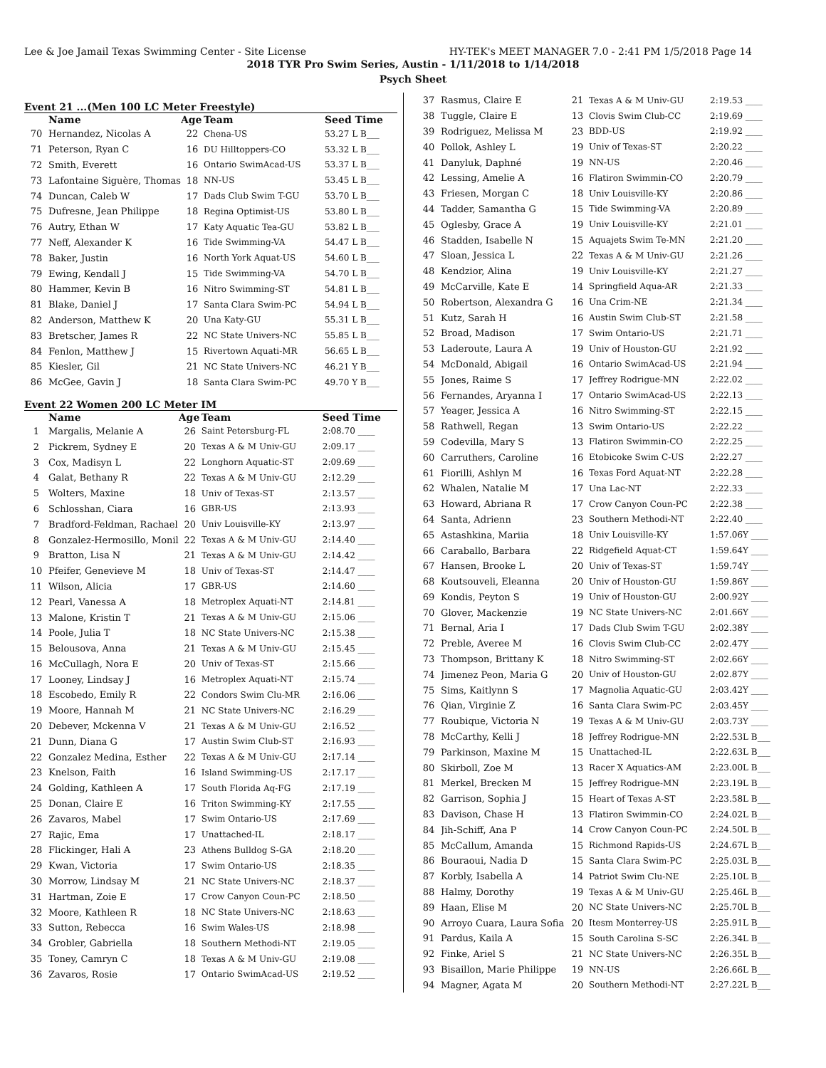Lee & Joe Jamail Texas Swimming Center - Site License HY-TEK's MEET MANAGER 7.0 - 2:41 PM 1/5/2018 Page 14
2018 TYR Pro Swim Series, Austin - 1/11/2018 to 1/14/2018
Psych Sheet
Event 21 ...(Men 100 LC Meter Freestyle)
| | Name | Age | Team | Seed Time |
| --- | --- | --- | --- | --- |
| 70 | Hernandez, Nicolas A | 22 | Chena-US | 53.27 L B___ |
| 71 | Peterson, Ryan C | 16 | DU Hilltoppers-CO | 53.32 L B___ |
| 72 | Smith, Everett | 16 | Ontario SwimAcad-US | 53.37 L B___ |
| 73 | Lafontaine Siguère, Thomas | 18 | NN-US | 53.45 L B___ |
| 74 | Duncan, Caleb W | 17 | Dads Club Swim T-GU | 53.70 L B___ |
| 75 | Dufresne, Jean Philippe | 18 | Regina Optimist-US | 53.80 L B___ |
| 76 | Autry, Ethan W | 17 | Katy Aquatic Tea-GU | 53.82 L B___ |
| 77 | Neff, Alexander K | 16 | Tide Swimming-VA | 54.47 L B___ |
| 78 | Baker, Justin | 16 | North York Aquat-US | 54.60 L B___ |
| 79 | Ewing, Kendall J | 15 | Tide Swimming-VA | 54.70 L B___ |
| 80 | Hammer, Kevin B | 16 | Nitro Swimming-ST | 54.81 L B___ |
| 81 | Blake, Daniel J | 17 | Santa Clara Swim-PC | 54.94 L B___ |
| 82 | Anderson, Matthew K | 20 | Una Katy-GU | 55.31 L B___ |
| 83 | Bretscher, James R | 22 | NC State Univers-NC | 55.85 L B___ |
| 84 | Fenlon, Matthew J | 15 | Rivertown Aquati-MR | 56.65 L B___ |
| 85 | Kiesler, Gil | 21 | NC State Univers-NC | 46.21 Y B___ |
| 86 | McGee, Gavin J | 18 | Santa Clara Swim-PC | 49.70 Y B___ |
Event 22 Women 200 LC Meter IM
| | Name | Age | Team | Seed Time |
| --- | --- | --- | --- | --- |
| 1 | Margalis, Melanie A | 26 | Saint Petersburg-FL | 2:08.70 ____ |
| 2 | Pickrem, Sydney E | 20 | Texas A & M Univ-GU | 2:09.17 ____ |
| 3 | Cox, Madisyn L | 22 | Longhorn Aquatic-ST | 2:09.69 ____ |
| 4 | Galat, Bethany R | 22 | Texas A & M Univ-GU | 2:12.29 ____ |
| 5 | Wolters, Maxine | 18 | Univ of Texas-ST | 2:13.57 ____ |
| 6 | Schlosshan, Ciara | 16 | GBR-US | 2:13.93 ____ |
| 7 | Bradford-Feldman, Rachael | 20 | Univ Louisville-KY | 2:13.97 ____ |
| 8 | Gonzalez-Hermosillo, Monil | 22 | Texas A & M Univ-GU | 2:14.40 ____ |
| 9 | Bratton, Lisa N | 21 | Texas A & M Univ-GU | 2:14.42 ____ |
| 10 | Pfeifer, Genevieve M | 18 | Univ of Texas-ST | 2:14.47 ____ |
| 11 | Wilson, Alicia | 17 | GBR-US | 2:14.60 ____ |
| 12 | Pearl, Vanessa A | 18 | Metroplex Aquati-NT | 2:14.81 ____ |
| 13 | Malone, Kristin T | 21 | Texas A & M Univ-GU | 2:15.06 ____ |
| 14 | Poole, Julia T | 18 | NC State Univers-NC | 2:15.38 ____ |
| 15 | Belousova, Anna | 21 | Texas A & M Univ-GU | 2:15.45 ____ |
| 16 | McCullagh, Nora E | 20 | Univ of Texas-ST | 2:15.66 ____ |
| 17 | Looney, Lindsay J | 16 | Metroplex Aquati-NT | 2:15.74 ____ |
| 18 | Escobedo, Emily R | 22 | Condors Swim Clu-MR | 2:16.06 ____ |
| 19 | Moore, Hannah M | 21 | NC State Univers-NC | 2:16.29 ____ |
| 20 | Debever, Mckenna V | 21 | Texas A & M Univ-GU | 2:16.52 ____ |
| 21 | Dunn, Diana G | 17 | Austin Swim Club-ST | 2:16.93 ____ |
| 22 | Gonzalez Medina, Esther | 22 | Texas A & M Univ-GU | 2:17.14 ____ |
| 23 | Knelson, Faith | 16 | Island Swimming-US | 2:17.17 ____ |
| 24 | Golding, Kathleen A | 17 | South Florida Aq-FG | 2:17.19 ____ |
| 25 | Donan, Claire E | 16 | Triton Swimming-KY | 2:17.55 ____ |
| 26 | Zavaros, Mabel | 17 | Swim Ontario-US | 2:17.69 ____ |
| 27 | Rajic, Ema | 17 | Unattached-IL | 2:18.17 ____ |
| 28 | Flickinger, Hali A | 23 | Athens Bulldog S-GA | 2:18.20 ____ |
| 29 | Kwan, Victoria | 17 | Swim Ontario-US | 2:18.35 ____ |
| 30 | Morrow, Lindsay M | 21 | NC State Univers-NC | 2:18.37 ____ |
| 31 | Hartman, Zoie E | 17 | Crow Canyon Coun-PC | 2:18.50 ____ |
| 32 | Moore, Kathleen R | 18 | NC State Univers-NC | 2:18.63 ____ |
| 33 | Sutton, Rebecca | 16 | Swim Wales-US | 2:18.98 ____ |
| 34 | Grobler, Gabriella | 18 | Southern Methodi-NT | 2:19.05 ____ |
| 35 | Toney, Camryn C | 18 | Texas A & M Univ-GU | 2:19.08 ____ |
| 36 | Zavaros, Rosie | 17 | Ontario SwimAcad-US | 2:19.52 ____ |
| 37 | Rasmus, Claire E | 21 | Texas A & M Univ-GU | 2:19.53 ____ |
| 38 | Tuggle, Claire E | 13 | Clovis Swim Club-CC | 2:19.69 ____ |
| 39 | Rodriguez, Melissa M | 23 | BDD-US | 2:19.92 ____ |
| 40 | Pollok, Ashley L | 19 | Univ of Texas-ST | 2:20.22 ____ |
| 41 | Danyluk, Daphné | 19 | NN-US | 2:20.46 ____ |
| 42 | Lessing, Amelie A | 16 | Flatiron Swimmin-CO | 2:20.79 ____ |
| 43 | Friesen, Morgan C | 18 | Univ Louisville-KY | 2:20.86 ____ |
| 44 | Tadder, Samantha G | 15 | Tide Swimming-VA | 2:20.89 ____ |
| 45 | Oglesby, Grace A | 19 | Univ Louisville-KY | 2:21.01 ____ |
| 46 | Stadden, Isabelle N | 15 | Aquajets Swim Te-MN | 2:21.20 ____ |
| 47 | Sloan, Jessica L | 22 | Texas A & M Univ-GU | 2:21.26 ____ |
| 48 | Kendzior, Alina | 19 | Univ Louisville-KY | 2:21.27 ____ |
| 49 | McCarville, Kate E | 14 | Springfield Aqua-AR | 2:21.33 ____ |
| 50 | Robertson, Alexandra G | 16 | Una Crim-NE | 2:21.34 ____ |
| 51 | Kutz, Sarah H | 16 | Austin Swim Club-ST | 2:21.58 ____ |
| 52 | Broad, Madison | 17 | Swim Ontario-US | 2:21.71 ____ |
| 53 | Laderoute, Laura A | 19 | Univ of Houston-GU | 2:21.92 ____ |
| 54 | McDonald, Abigail | 16 | Ontario SwimAcad-US | 2:21.94 ____ |
| 55 | Jones, Raime S | 17 | Jeffrey Rodrigue-MN | 2:22.02 ____ |
| 56 | Fernandes, Aryanna I | 17 | Ontario SwimAcad-US | 2:22.13 ____ |
| 57 | Yeager, Jessica A | 16 | Nitro Swimming-ST | 2:22.15 ____ |
| 58 | Rathwell, Regan | 13 | Swim Ontario-US | 2:22.22 ____ |
| 59 | Codevilla, Mary S | 13 | Flatiron Swimmin-CO | 2:22.25 ____ |
| 60 | Carruthers, Caroline | 16 | Etobicoke Swim C-US | 2:22.27 ____ |
| 61 | Fiorilli, Ashlyn M | 16 | Texas Ford Aquat-NT | 2:22.28 ____ |
| 62 | Whalen, Natalie M | 17 | Una Lac-NT | 2:22.33 ____ |
| 63 | Howard, Abriana R | 17 | Crow Canyon Coun-PC | 2:22.38 ____ |
| 64 | Santa, Adrienn | 23 | Southern Methodi-NT | 2:22.40 ____ |
| 65 | Astashkina, Mariia | 18 | Univ Louisville-KY | 1:57.06Y ____ |
| 66 | Caraballo, Barbara | 22 | Ridgefield Aquat-CT | 1:59.64Y ____ |
| 67 | Hansen, Brooke L | 20 | Univ of Texas-ST | 1:59.74Y ____ |
| 68 | Koutsouveli, Eleanna | 20 | Univ of Houston-GU | 1:59.86Y ____ |
| 69 | Kondis, Peyton S | 19 | Univ of Houston-GU | 2:00.92Y ____ |
| 70 | Glover, Mackenzie | 19 | NC State Univers-NC | 2:01.66Y ____ |
| 71 | Bernal, Aria I | 17 | Dads Club Swim T-GU | 2:02.38Y ____ |
| 72 | Preble, Averee M | 16 | Clovis Swim Club-CC | 2:02.47Y ____ |
| 73 | Thompson, Brittany K | 18 | Nitro Swimming-ST | 2:02.66Y ____ |
| 74 | Jimenez Peon, Maria G | 20 | Univ of Houston-GU | 2:02.87Y ____ |
| 75 | Sims, Kaitlynn S | 17 | Magnolia Aquatic-GU | 2:03.42Y ____ |
| 76 | Qian, Virginie Z | 16 | Santa Clara Swim-PC | 2:03.45Y ____ |
| 77 | Roubique, Victoria N | 19 | Texas A & M Univ-GU | 2:03.73Y ____ |
| 78 | McCarthy, Kelli J | 18 | Jeffrey Rodrigue-MN | 2:22.53L B___ |
| 79 | Parkinson, Maxine M | 15 | Unattached-IL | 2:22.63L B___ |
| 80 | Skirboll, Zoe M | 13 | Racer X Aquatics-AM | 2:23.00L B___ |
| 81 | Merkel, Brecken M | 15 | Jeffrey Rodrigue-MN | 2:23.19L B___ |
| 82 | Garrison, Sophia J | 15 | Heart of Texas A-ST | 2:23.58L B___ |
| 83 | Davison, Chase H | 13 | Flatiron Swimmin-CO | 2:24.02L B___ |
| 84 | Jih-Schiff, Ana P | 14 | Crow Canyon Coun-PC | 2:24.50L B___ |
| 85 | McCallum, Amanda | 15 | Richmond Rapids-US | 2:24.67L B___ |
| 86 | Bouraoui, Nadia D | 15 | Santa Clara Swim-PC | 2:25.03L B___ |
| 87 | Korbly, Isabella A | 14 | Patriot Swim Clu-NE | 2:25.10L B___ |
| 88 | Halmy, Dorothy | 19 | Texas A & M Univ-GU | 2:25.46L B___ |
| 89 | Haan, Elise M | 20 | NC State Univers-NC | 2:25.70L B___ |
| 90 | Arroyo Cuara, Laura Sofia | 20 | Itesm Monterrey-US | 2:25.91L B___ |
| 91 | Pardus, Kaila A | 15 | South Carolina S-SC | 2:26.34L B___ |
| 92 | Finke, Ariel S | 21 | NC State Univers-NC | 2:26.35L B___ |
| 93 | Bisaillon, Marie Philippe | 19 | NN-US | 2:26.66L B___ |
| 94 | Magner, Agata M | 20 | Southern Methodi-NT | 2:27.22L B___ |